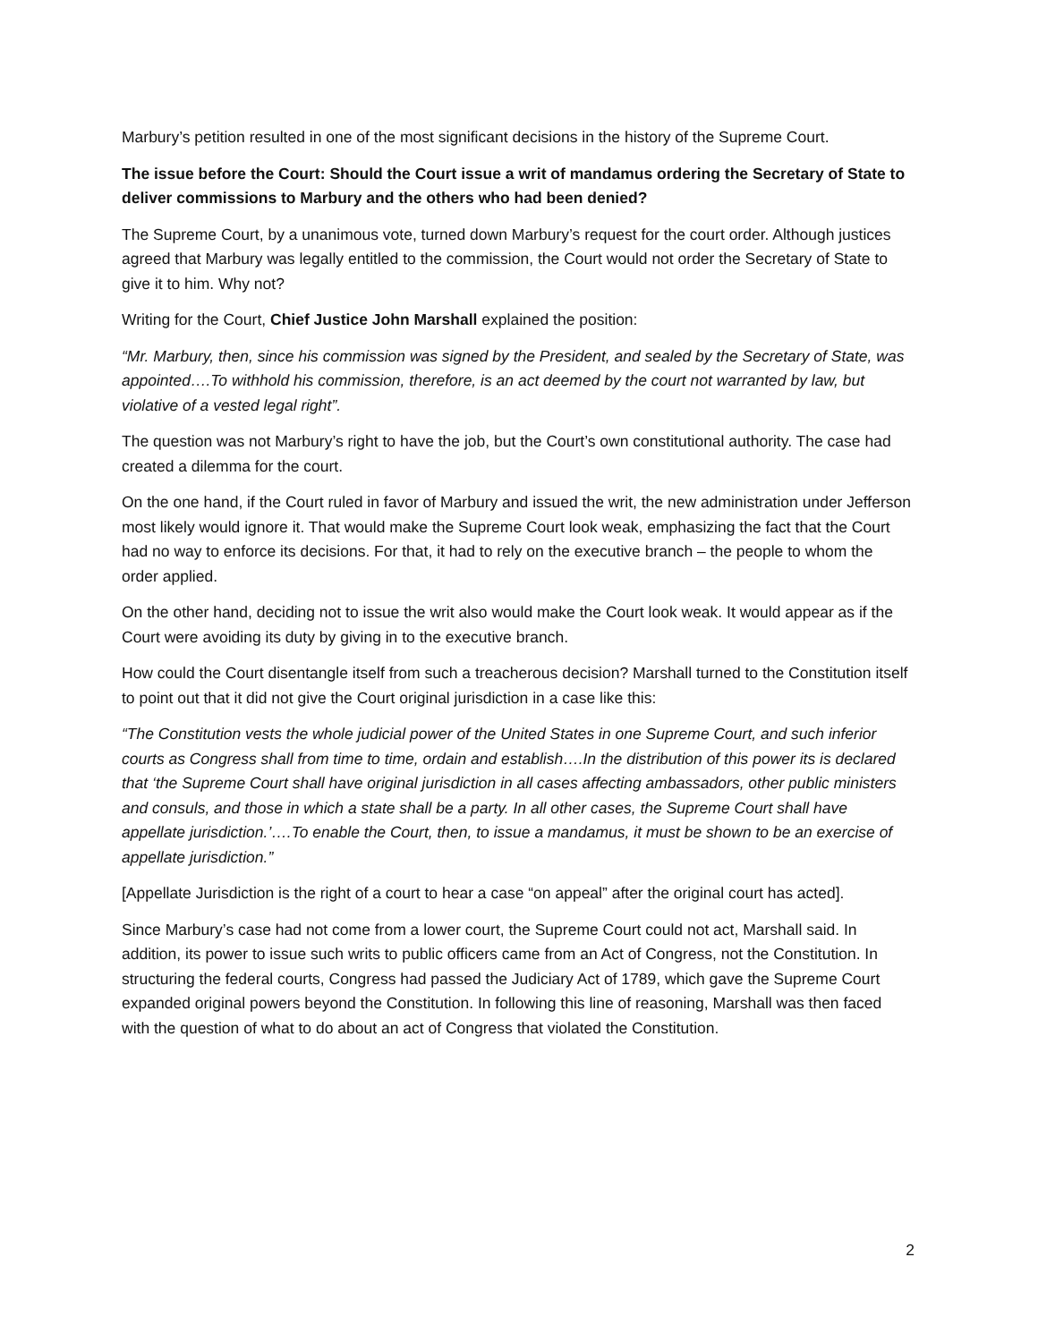Marbury’s petition resulted in one of the most significant decisions in the history of the Supreme Court.
The issue before the Court: Should the Court issue a writ of mandamus ordering the Secretary of State to deliver commissions to Marbury and the others who had been denied?
The Supreme Court, by a unanimous vote, turned down Marbury’s request for the court order. Although justices agreed that Marbury was legally entitled to the commission, the Court would not order the Secretary of State to give it to him. Why not?
Writing for the Court, Chief Justice John Marshall explained the position:
“Mr. Marbury, then, since his commission was signed by the President, and sealed by the Secretary of State, was appointed….To withhold his commission, therefore, is an act deemed by the court not warranted by law, but violative of a vested legal right”.
The question was not Marbury’s right to have the job, but the Court’s own constitutional authority. The case had created a dilemma for the court.
On the one hand, if the Court ruled in favor of Marbury and issued the writ, the new administration under Jefferson most likely would ignore it. That would make the Supreme Court look weak, emphasizing the fact that the Court had no way to enforce its decisions. For that, it had to rely on the executive branch – the people to whom the order applied.
On the other hand, deciding not to issue the writ also would make the Court look weak. It would appear as if the Court were avoiding its duty by giving in to the executive branch.
How could the Court disentangle itself from such a treacherous decision? Marshall turned to the Constitution itself to point out that it did not give the Court original jurisdiction in a case like this:
“The Constitution vests the whole judicial power of the United States in one Supreme Court, and such inferior courts as Congress shall from time to time, ordain and establish….In the distribution of this power its is declared that ‘the Supreme Court shall have original jurisdiction in all cases affecting ambassadors, other public ministers and consuls, and those in which a state shall be a party. In all other cases, the Supreme Court shall have appellate jurisdiction.’….To enable the Court, then, to issue a mandamus, it must be shown to be an exercise of appellate jurisdiction.”
[Appellate Jurisdiction is the right of a court to hear a case “on appeal” after the original court has acted].
Since Marbury’s case had not come from a lower court, the Supreme Court could not act, Marshall said. In addition, its power to issue such writs to public officers came from an Act of Congress, not the Constitution. In structuring the federal courts, Congress had passed the Judiciary Act of 1789, which gave the Supreme Court expanded original powers beyond the Constitution. In following this line of reasoning, Marshall was then faced with the question of what to do about an act of Congress that violated the Constitution.
2